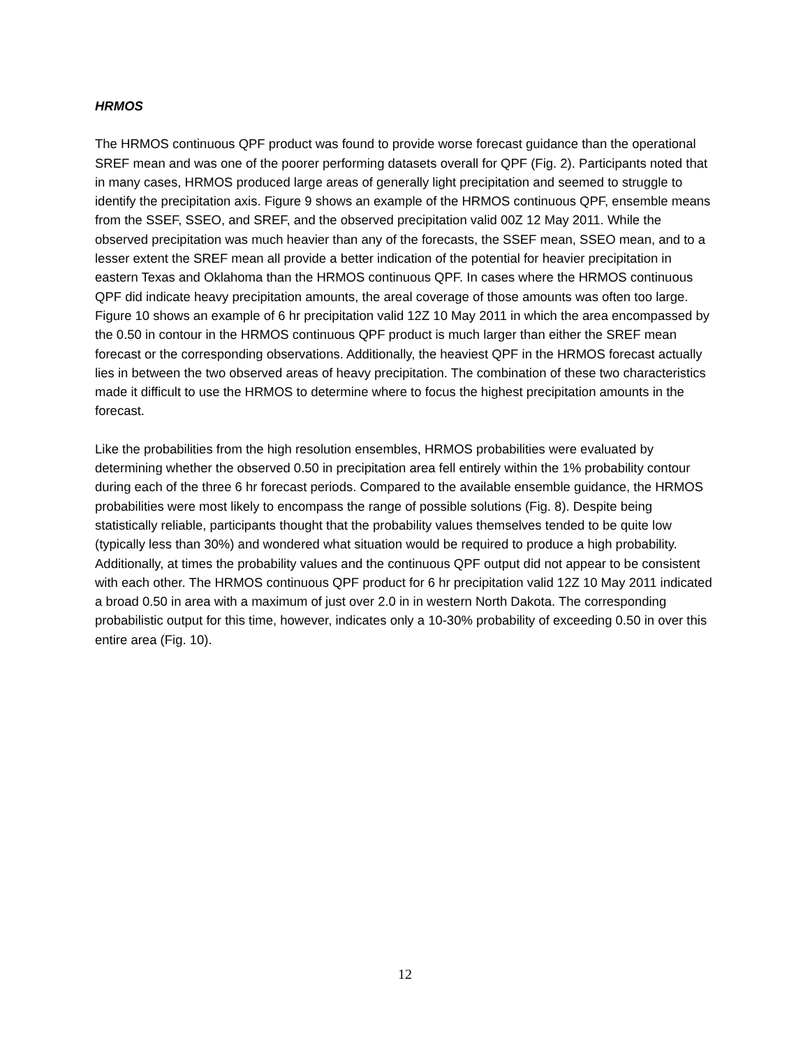HRMOS
The HRMOS continuous QPF product was found to provide worse forecast guidance than the operational SREF mean and was one of the poorer performing datasets overall for QPF (Fig. 2). Participants noted that in many cases, HRMOS produced large areas of generally light precipitation and seemed to struggle to identify the precipitation axis. Figure 9 shows an example of the HRMOS continuous QPF, ensemble means from the SSEF, SSEO, and SREF, and the observed precipitation valid 00Z 12 May 2011. While the observed precipitation was much heavier than any of the forecasts, the SSEF mean, SSEO mean, and to a lesser extent the SREF mean all provide a better indication of the potential for heavier precipitation in eastern Texas and Oklahoma than the HRMOS continuous QPF. In cases where the HRMOS continuous QPF did indicate heavy precipitation amounts, the areal coverage of those amounts was often too large. Figure 10 shows an example of 6 hr precipitation valid 12Z 10 May 2011 in which the area encompassed by the 0.50 in contour in the HRMOS continuous QPF product is much larger than either the SREF mean forecast or the corresponding observations. Additionally, the heaviest QPF in the HRMOS forecast actually lies in between the two observed areas of heavy precipitation. The combination of these two characteristics made it difficult to use the HRMOS to determine where to focus the highest precipitation amounts in the forecast.
Like the probabilities from the high resolution ensembles, HRMOS probabilities were evaluated by determining whether the observed 0.50 in precipitation area fell entirely within the 1% probability contour during each of the three 6 hr forecast periods. Compared to the available ensemble guidance, the HRMOS probabilities were most likely to encompass the range of possible solutions (Fig. 8). Despite being statistically reliable, participants thought that the probability values themselves tended to be quite low (typically less than 30%) and wondered what situation would be required to produce a high probability. Additionally, at times the probability values and the continuous QPF output did not appear to be consistent with each other. The HRMOS continuous QPF product for 6 hr precipitation valid 12Z 10 May 2011 indicated a broad 0.50 in area with a maximum of just over 2.0 in in western North Dakota. The corresponding probabilistic output for this time, however, indicates only a 10-30% probability of exceeding 0.50 in over this entire area (Fig. 10).
12